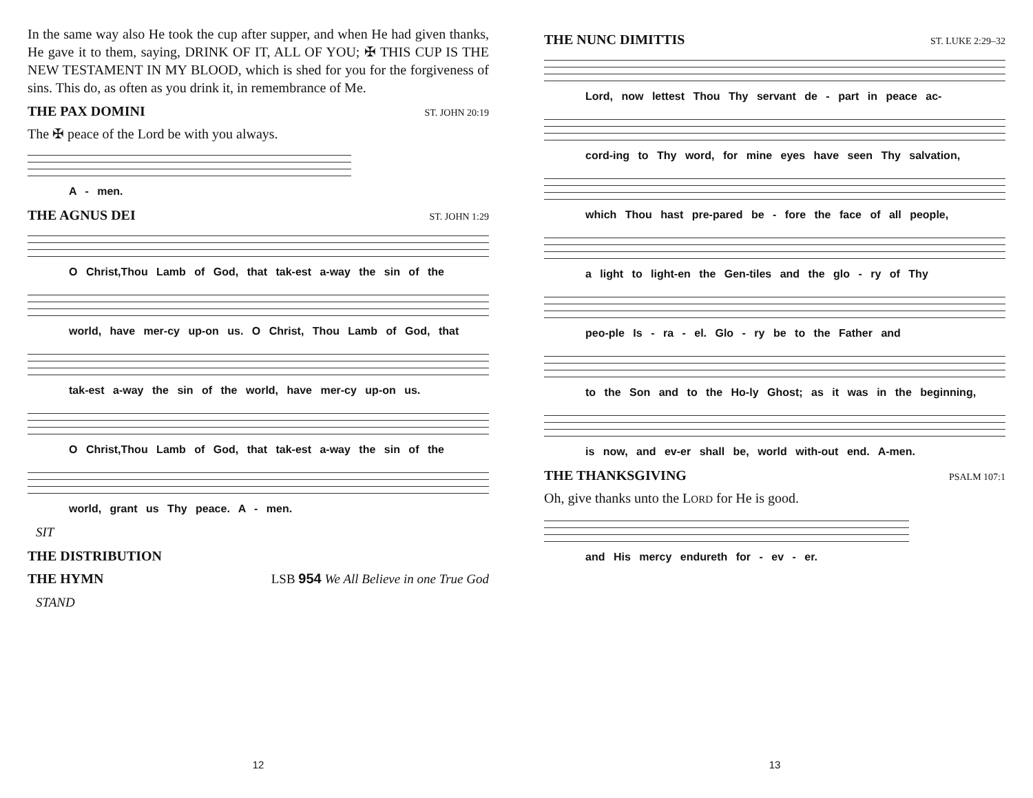In the same way also He took the cup after supper, and when He had given thanks, He gave it to them, saying, DRINK OF IT, ALL OF YOU; ✠ THIS CUP IS THE NEW TESTAMENT IN MY BLOOD, which is shed for you for the forgiveness of sins. This do, as often as you drink it, in remembrance of Me.
THE PAX DOMINI ST. JOHN 20:19
The ✠ peace of the Lord be with you always.
A - men.
THE AGNUS DEI ST. JOHN 1:29
O Christ,Thou Lamb of God, that tak-est a-way the sin of the
world, have mer-cy up-on us. O Christ, Thou Lamb of God, that
tak-est a-way the sin of the world, have mer-cy up-on us.
O Christ,Thou Lamb of God, that tak-est a-way the sin of the
world, grant us Thy peace. A - men.
SIT
THE DISTRIBUTION
THE HYMN LSB 954 We All Believe in one True God
STAND
12
THE NUNC DIMITTIS ST. LUKE 2:29–32
Lord, now lettest Thou Thy servant de - part in peace ac-
cord-ing to Thy word, for mine eyes have seen Thy salvation,
which Thou hast pre-pared be - fore the face of all people,
a light to light-en the Gen-tiles and the glo - ry of Thy
peo-ple Is - ra - el. Glo - ry be to the Father and
to the Son and to the Ho-ly Ghost; as it was in the beginning,
is now, and ev-er shall be, world with-out end. A-men.
THE THANKSGIVING PSALM 107:1
Oh, give thanks unto the LORD for He is good.
and His mercy endureth for - ev - er.
13